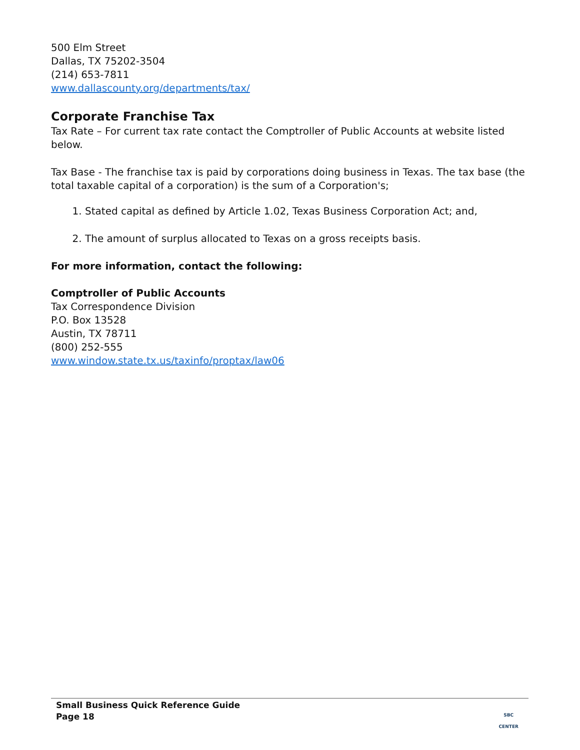500 Elm Street
Dallas, TX 75202-3504
(214) 653-7811
www.dallascounty.org/departments/tax/
Corporate Franchise Tax
Tax Rate – For current tax rate contact the Comptroller of Public Accounts at website listed below.
Tax Base - The franchise tax is paid by corporations doing business in Texas. The tax base (the total taxable capital of a corporation) is the sum of a Corporation's;
1. Stated capital as defined by Article 1.02, Texas Business Corporation Act; and,
2. The amount of surplus allocated to Texas on a gross receipts basis.
For more information, contact the following:
Comptroller of Public Accounts
Tax Correspondence Division
P.O. Box 13528
Austin, TX 78711
(800) 252-555
www.window.state.tx.us/taxinfo/proptax/law06
Small Business Quick Reference Guide
Page 18
SBC
CENTER